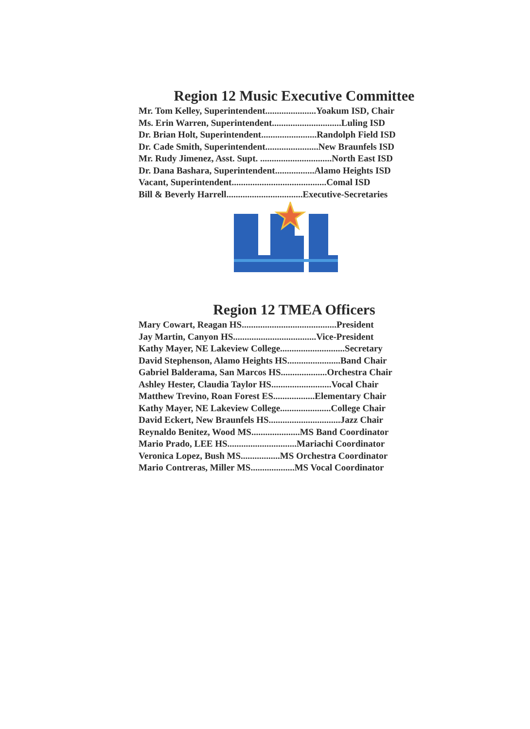Region 12 Music Executive Committee
Mr. Tom Kelley, Superintendent......................Yoakum ISD, Chair
Ms. Erin Warren, Superintendent..............................Luling ISD
Dr. Brian Holt, Superintendent........................Randolph Field ISD
Dr. Cade Smith, Superintendent.......................New Braunfels ISD
Mr. Rudy Jimenez, Asst. Supt. ...............................North East ISD
Dr. Dana Bashara, Superintendent.................Alamo Heights ISD
Vacant, Superintendent.........................................Comal ISD
Bill & Beverly Harrell.................................Executive-Secretaries
Region 12 TMEA Officers
Mary Cowart, Reagan HS.........................................President
Jay Martin, Canyon HS....................................Vice-President
Kathy Mayer, NE Lakeview College............................Secretary
David Stephenson, Alamo Heights HS.......................Band Chair
Gabriel Balderama, San Marcos HS....................Orchestra Chair
Ashley Hester, Claudia Taylor HS..........................Vocal Chair
Matthew Trevino, Roan Forest ES..................Elementary Chair
Kathy Mayer, NE Lakeview College......................College Chair
David Eckert, New Braunfels HS...............................Jazz Chair
Reynaldo Benitez, Wood MS.....................MS Band Coordinator
Mario Prado, LEE HS..............................Mariachi Coordinator
Veronica Lopez, Bush MS.................MS Orchestra Coordinator
Mario Contreras, Miller MS...................MS Vocal Coordinator